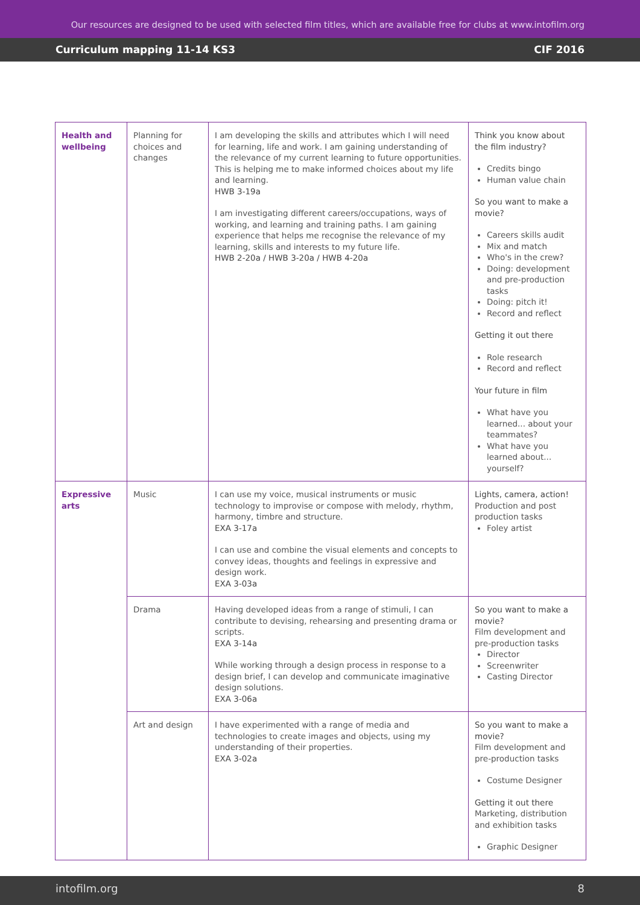Our resources are designed to be used with selected film titles, which are available free for clubs at www.intofilm.org
Curriculum mapping 11-14 KS3 CIF 2016
| Health and wellbeing | Planning for choices and changes | I am developing the skills and attributes which I will need for learning, life and work. I am gaining understanding of the relevance of my current learning to future opportunities. This is helping me to make informed choices about my life and learning. HWB 3-19a I am investigating different careers/occupations, ways of working, and learning and training paths. I am gaining experience that helps me recognise the relevance of my learning, skills and interests to my future life. HWB 2-20a / HWB 3-20a / HWB 4-20a | Think you know about the film industry? Credits bingo Human value chain So you want to make a movie? Careers skills audit Mix and match Who's in the crew? Doing: development and pre-production tasks Doing: pitch it! Record and reflect Getting it out there Role research Record and reflect Your future in film What have you learned... about your teammates? What have you learned about... yourself? |
| Expressive arts | Music | I can use my voice, musical instruments or music technology to improvise or compose with melody, rhythm, harmony, timbre and structure. EXA 3-17a I can use and combine the visual elements and concepts to convey ideas, thoughts and feelings in expressive and design work. EXA 3-03a | Lights, camera, action! Production and post production tasks Foley artist |
| | Drama | Having developed ideas from a range of stimuli, I can contribute to devising, rehearsing and presenting drama or scripts. EXA 3-14a While working through a design process in response to a design brief, I can develop and communicate imaginative design solutions. EXA 3-06a | So you want to make a movie? Film development and pre-production tasks Director Screenwriter Casting Director |
| | Art and design | I have experimented with a range of media and technologies to create images and objects, using my understanding of their properties. EXA 3-02a | So you want to make a movie? Film development and pre-production tasks Costume Designer Getting it out there Marketing, distribution and exhibition tasks Graphic Designer |
intofilm.org 8